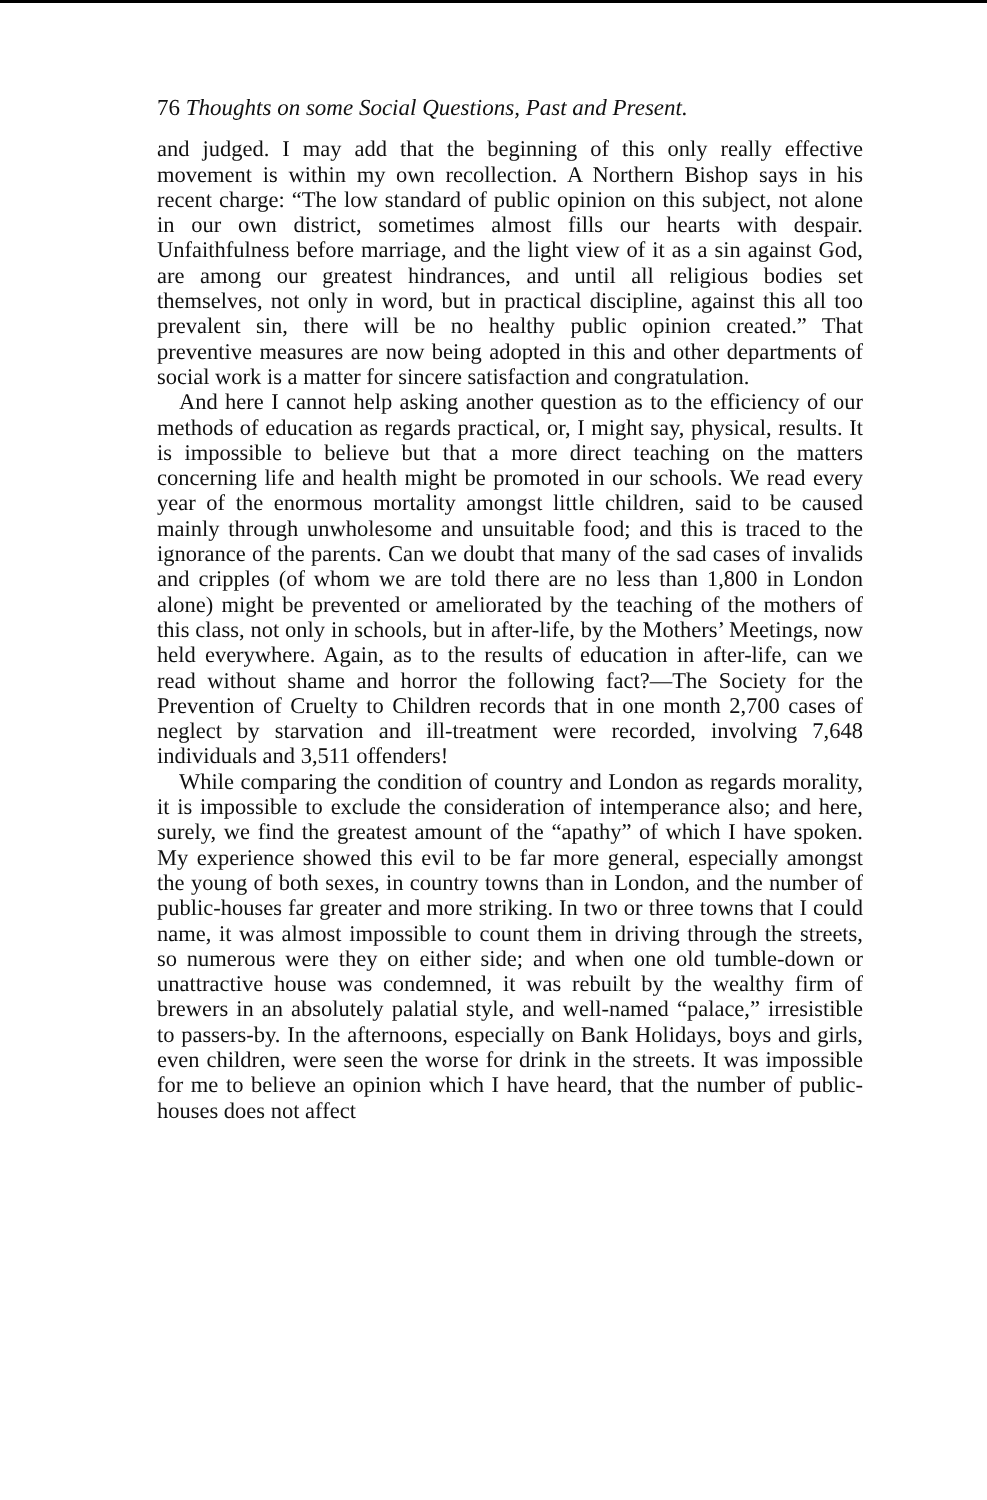76 Thoughts on some Social Questions, Past and Present.
and judged. I may add that the beginning of this only really effective movement is within my own recollection. A Northern Bishop says in his recent charge: “The low standard of public opinion on this subject, not alone in our own district, sometimes almost fills our hearts with despair. Unfaithfulness before marriage, and the light view of it as a sin against God, are among our greatest hindrances, and until all religious bodies set themselves, not only in word, but in practical discipline, against this all too prevalent sin, there will be no healthy public opinion created.” That preventive measures are now being adopted in this and other departments of social work is a matter for sincere satisfaction and congratulation.
And here I cannot help asking another question as to the efficiency of our methods of education as regards practical, or, I might say, physical, results. It is impossible to believe but that a more direct teaching on the matters concerning life and health might be promoted in our schools. We read every year of the enormous mortality amongst little children, said to be caused mainly through unwholesome and unsuitable food; and this is traced to the ignorance of the parents. Can we doubt that many of the sad cases of invalids and cripples (of whom we are told there are no less than 1,800 in London alone) might be prevented or ameliorated by the teaching of the mothers of this class, not only in schools, but in after-life, by the Mothers’ Meetings, now held everywhere. Again, as to the results of education in after-life, can we read without shame and horror the following fact?—The Society for the Prevention of Cruelty to Children records that in one month 2,700 cases of neglect by starvation and ill-treatment were recorded, involving 7,648 individuals and 3,511 offenders!
While comparing the condition of country and London as regards morality, it is impossible to exclude the consideration of intemperance also; and here, surely, we find the greatest amount of the “apathy” of which I have spoken. My experience showed this evil to be far more general, especially amongst the young of both sexes, in country towns than in London, and the number of public-houses far greater and more striking. In two or three towns that I could name, it was almost impossible to count them in driving through the streets, so numerous were they on either side; and when one old tumble-down or unattractive house was condemned, it was rebuilt by the wealthy firm of brewers in an absolutely palatial style, and well-named “palace,” irresistible to passers-by. In the afternoons, especially on Bank Holidays, boys and girls, even children, were seen the worse for drink in the streets. It was impossible for me to believe an opinion which I have heard, that the number of public-houses does not affect